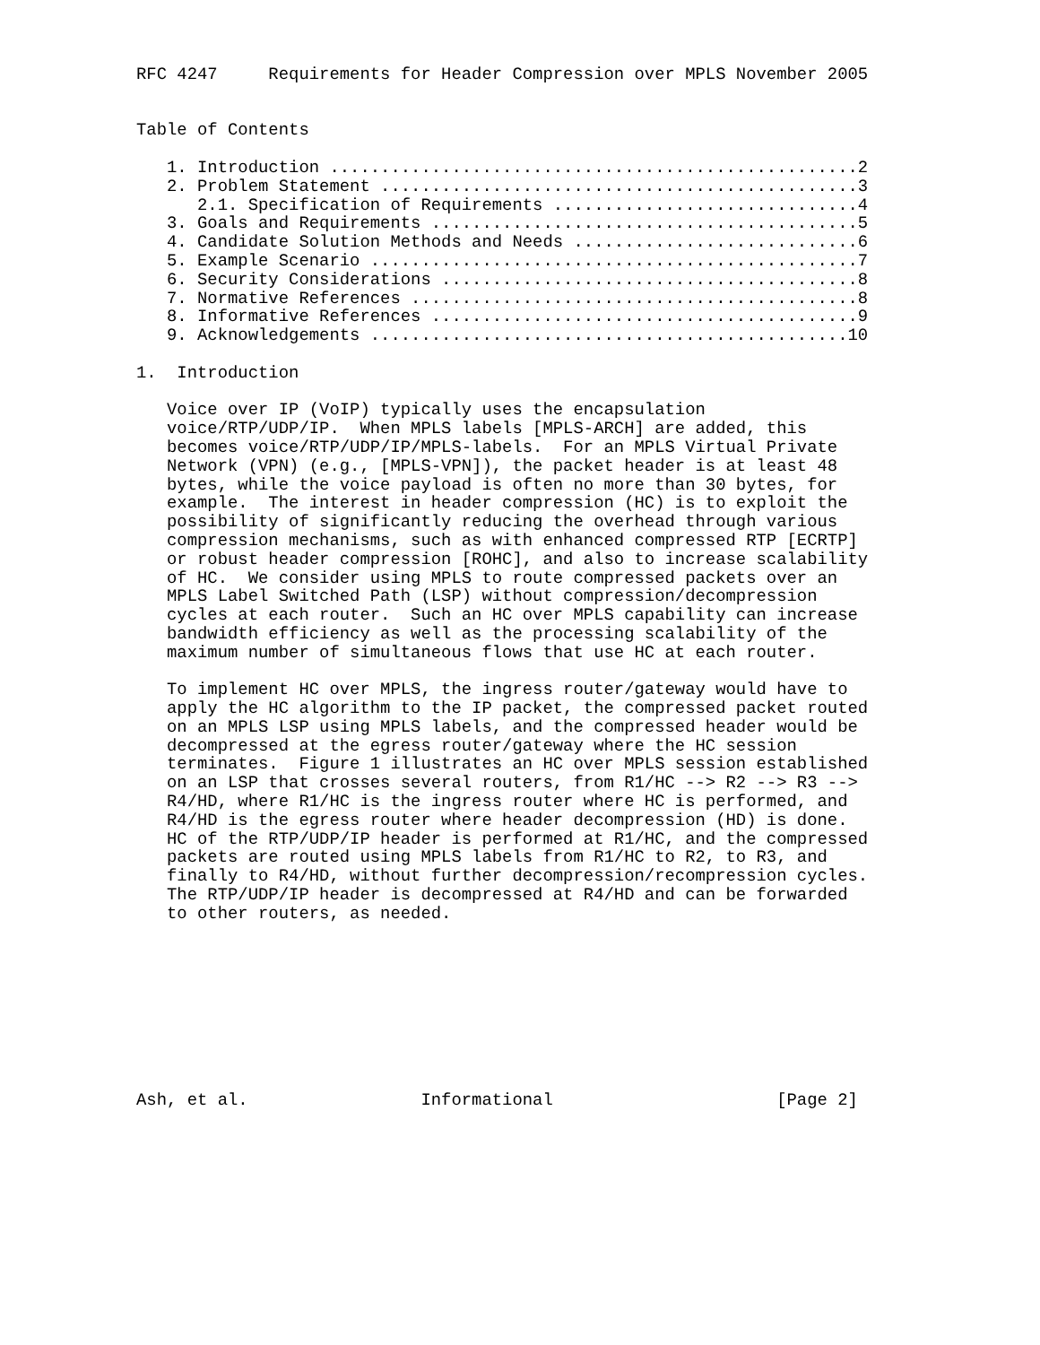RFC 4247     Requirements for Header Compression over MPLS November 2005


Table of Contents

   1. Introduction ....................................................2
   2. Problem Statement ...............................................3
      2.1. Specification of Requirements ..............................4
   3. Goals and Requirements ..........................................5
   4. Candidate Solution Methods and Needs ............................6
   5. Example Scenario ................................................7
   6. Security Considerations .........................................8
   7. Normative References ............................................8
   8. Informative References ..........................................9
   9. Acknowledgements ...............................................10

1.  Introduction

   Voice over IP (VoIP) typically uses the encapsulation
   voice/RTP/UDP/IP.  When MPLS labels [MPLS-ARCH] are added, this
   becomes voice/RTP/UDP/IP/MPLS-labels.  For an MPLS Virtual Private
   Network (VPN) (e.g., [MPLS-VPN]), the packet header is at least 48
   bytes, while the voice payload is often no more than 30 bytes, for
   example.  The interest in header compression (HC) is to exploit the
   possibility of significantly reducing the overhead through various
   compression mechanisms, such as with enhanced compressed RTP [ECRTP]
   or robust header compression [ROHC], and also to increase scalability
   of HC.  We consider using MPLS to route compressed packets over an
   MPLS Label Switched Path (LSP) without compression/decompression
   cycles at each router.  Such an HC over MPLS capability can increase
   bandwidth efficiency as well as the processing scalability of the
   maximum number of simultaneous flows that use HC at each router.

   To implement HC over MPLS, the ingress router/gateway would have to
   apply the HC algorithm to the IP packet, the compressed packet routed
   on an MPLS LSP using MPLS labels, and the compressed header would be
   decompressed at the egress router/gateway where the HC session
   terminates.  Figure 1 illustrates an HC over MPLS session established
   on an LSP that crosses several routers, from R1/HC --> R2 --> R3 -->
   R4/HD, where R1/HC is the ingress router where HC is performed, and
   R4/HD is the egress router where header decompression (HD) is done.
   HC of the RTP/UDP/IP header is performed at R1/HC, and the compressed
   packets are routed using MPLS labels from R1/HC to R2, to R3, and
   finally to R4/HD, without further decompression/recompression cycles.
   The RTP/UDP/IP header is decompressed at R4/HD and can be forwarded
   to other routers, as needed.









Ash, et al.                 Informational                      [Page 2]